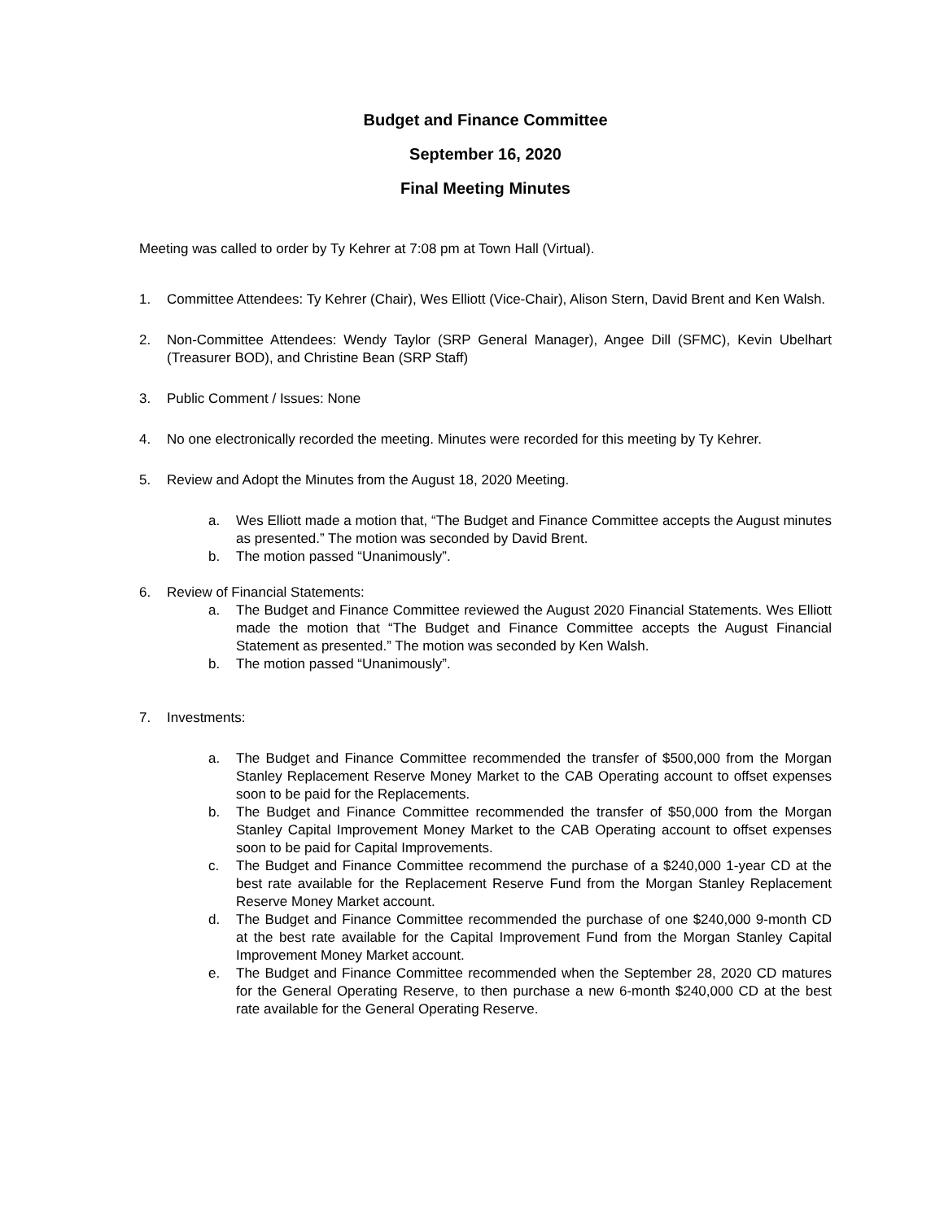Budget and Finance Committee
September 16, 2020
Final Meeting Minutes
Meeting was called to order by Ty Kehrer at 7:08 pm at Town Hall (Virtual).
1. Committee Attendees: Ty Kehrer (Chair), Wes Elliott (Vice-Chair), Alison Stern, David Brent and Ken Walsh.
2. Non-Committee Attendees: Wendy Taylor (SRP General Manager), Angee Dill (SFMC), Kevin Ubelhart (Treasurer BOD), and Christine Bean (SRP Staff)
3. Public Comment / Issues: None
4. No one electronically recorded the meeting. Minutes were recorded for this meeting by Ty Kehrer.
5. Review and Adopt the Minutes from the August 18, 2020 Meeting.
a. Wes Elliott made a motion that, “The Budget and Finance Committee accepts the August minutes as presented.” The motion was seconded by David Brent.
b. The motion passed “Unanimously”.
6. Review of Financial Statements:
a. The Budget and Finance Committee reviewed the August 2020 Financial Statements. Wes Elliott made the motion that “The Budget and Finance Committee accepts the August Financial Statement as presented.” The motion was seconded by Ken Walsh.
b. The motion passed “Unanimously”.
7. Investments:
a. The Budget and Finance Committee recommended the transfer of $500,000 from the Morgan Stanley Replacement Reserve Money Market to the CAB Operating account to offset expenses soon to be paid for the Replacements.
b. The Budget and Finance Committee recommended the transfer of $50,000 from the Morgan Stanley Capital Improvement Money Market to the CAB Operating account to offset expenses soon to be paid for Capital Improvements.
c. The Budget and Finance Committee recommend the purchase of a $240,000 1-year CD at the best rate available for the Replacement Reserve Fund from the Morgan Stanley Replacement Reserve Money Market account.
d. The Budget and Finance Committee recommended the purchase of one $240,000 9-month CD at the best rate available for the Capital Improvement Fund from the Morgan Stanley Capital Improvement Money Market account.
e. The Budget and Finance Committee recommended when the September 28, 2020 CD matures for the General Operating Reserve, to then purchase a new 6-month $240,000 CD at the best rate available for the General Operating Reserve.